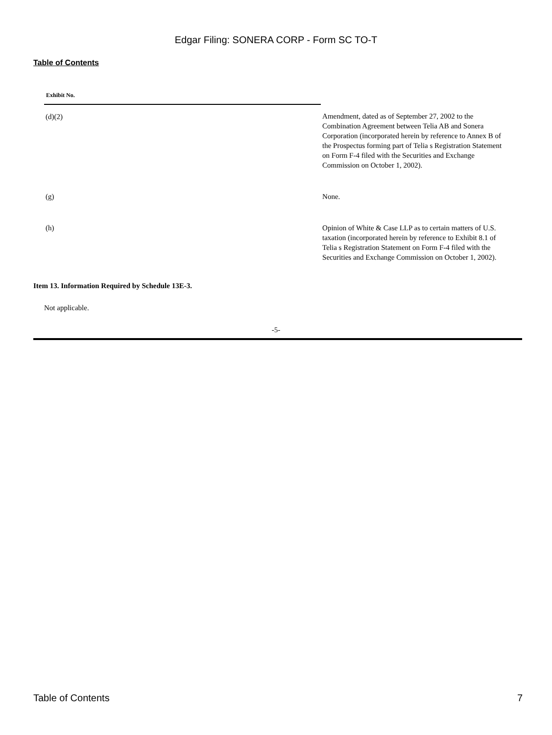Edgar Filing: SONERA CORP - Form SC TO-T
Table of Contents
| Exhibit No. | |
| --- | --- |
| (d)(2) | Amendment, dated as of September 27, 2002 to the Combination Agreement between Telia AB and Sonera Corporation (incorporated herein by reference to Annex B of the Prospectus forming part of Telia s Registration Statement on Form F-4 filed with the Securities and Exchange Commission on October 1, 2002). |
| (g) | None. |
| (h) | Opinion of White & Case LLP as to certain matters of U.S. taxation (incorporated herein by reference to Exhibit 8.1 of Telia s Registration Statement on Form F-4 filed with the Securities and Exchange Commission on October 1, 2002). |
Item 13. Information Required by Schedule 13E-3.
Not applicable.
-5-
Table of Contents 7